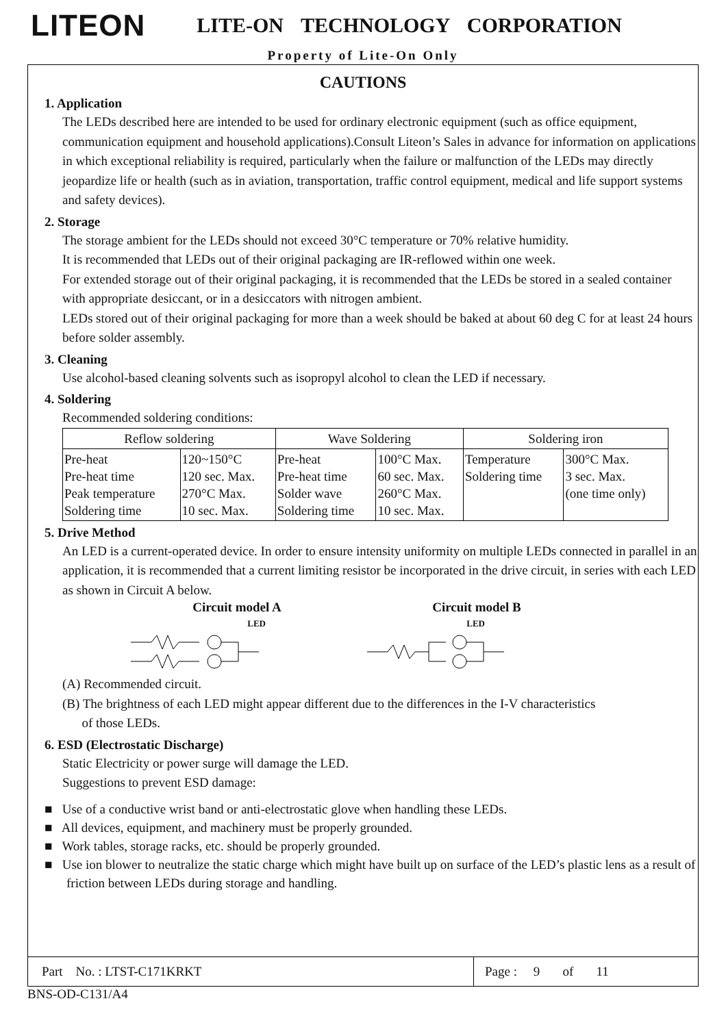LITEON LITE-ON TECHNOLOGY CORPORATION
Property of Lite-On Only
CAUTIONS
1. Application
The LEDs described here are intended to be used for ordinary electronic equipment (such as office equipment, communication equipment and household applications).Consult Liteon’s Sales in advance for information on applications in which exceptional reliability is required, particularly when the failure or malfunction of the LEDs may directly jeopardize life or health (such as in aviation, transportation, traffic control equipment, medical and life support systems and safety devices).
2. Storage
The storage ambient for the LEDs should not exceed 30°C temperature or 70% relative humidity.
It is recommended that LEDs out of their original packaging are IR-reflowed within one week.
For extended storage out of their original packaging, it is recommended that the LEDs be stored in a sealed container with appropriate desiccant, or in a desiccators with nitrogen ambient.
LEDs stored out of their original packaging for more than a week should be baked at about 60 deg C for at least 24 hours before solder assembly.
3. Cleaning
Use alcohol-based cleaning solvents such as isopropyl alcohol to clean the LED if necessary.
4. Soldering
Recommended soldering conditions:
| Reflow soldering | | Wave Soldering | | Soldering iron | |
| --- | --- | --- | --- | --- | --- |
| Pre-heat Pre-heat time Peak temperature Soldering time | 120~150°C 120 sec. Max. 270°C Max. 10 sec. Max. | Pre-heat Pre-heat time Solder wave Soldering time | 100°C Max. 60 sec. Max. 260°C Max. 10 sec. Max. | Temperature Soldering time | 300°C Max. 3 sec. Max. (one time only) |
5. Drive Method
An LED is a current-operated device. In order to ensure intensity uniformity on multiple LEDs connected in parallel in an application, it is recommended that a current limiting resistor be incorporated in the drive circuit, in series with each LED as shown in Circuit A below.
Circuit model A
LED
Circuit model B
LED
(A) Recommended circuit.
(B) The brightness of each LED might appear different due to the differences in the I-V characteristics
of those LEDs.
6. ESD (Electrostatic Discharge)
Static Electricity or power surge will damage the LED.
Suggestions to prevent ESD damage:
■ Use of a conductive wrist band or anti-electrostatic glove when handling these LEDs.
■ All devices, equipment, and machinery must be properly grounded.
■ Work tables, storage racks, etc. should be properly grounded.
■ Use ion blower to neutralize the static charge which might have built up on surface of the LED’s plastic lens as a result of friction between LEDs during storage and handling.
Part No. : LTST-C171KRKT
Page : 9 of 11
BNS-OD-C131/A4